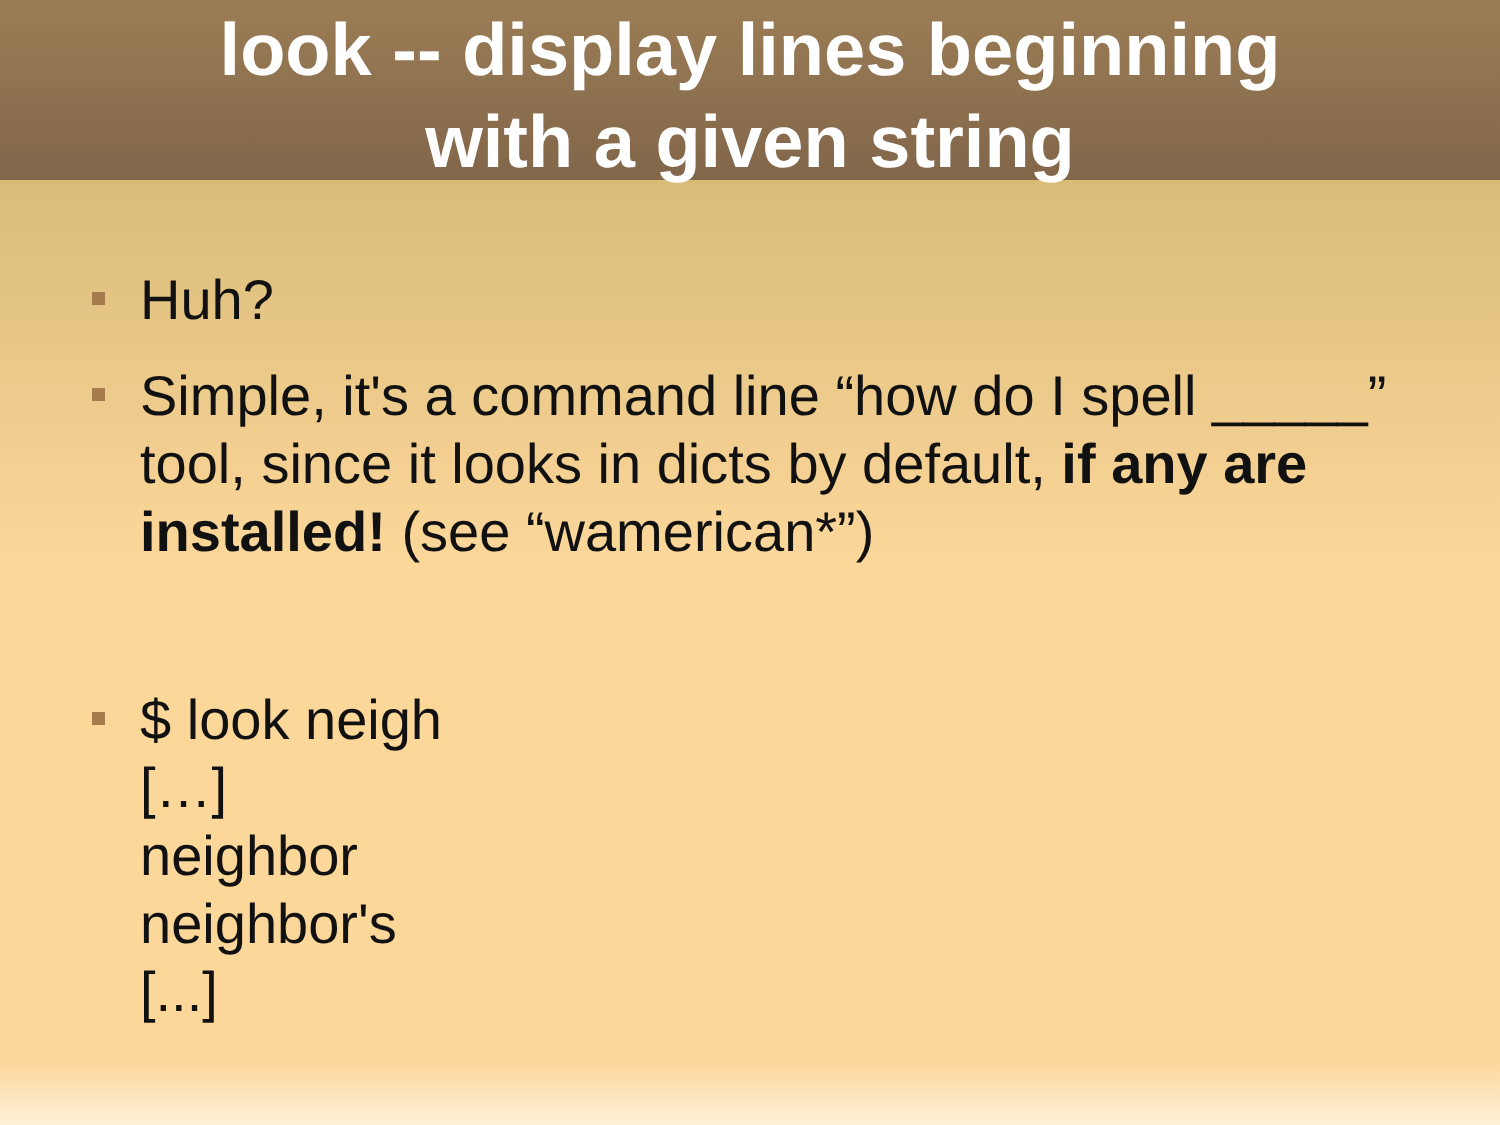look -- display lines beginning
with a given string
Huh?
Simple, it's a command line “how do I spell _____” tool, since it looks in dicts by default, if any are installed! (see “wamerican*”)
$ look neigh
[…]
neighbor
neighbor's
[...]